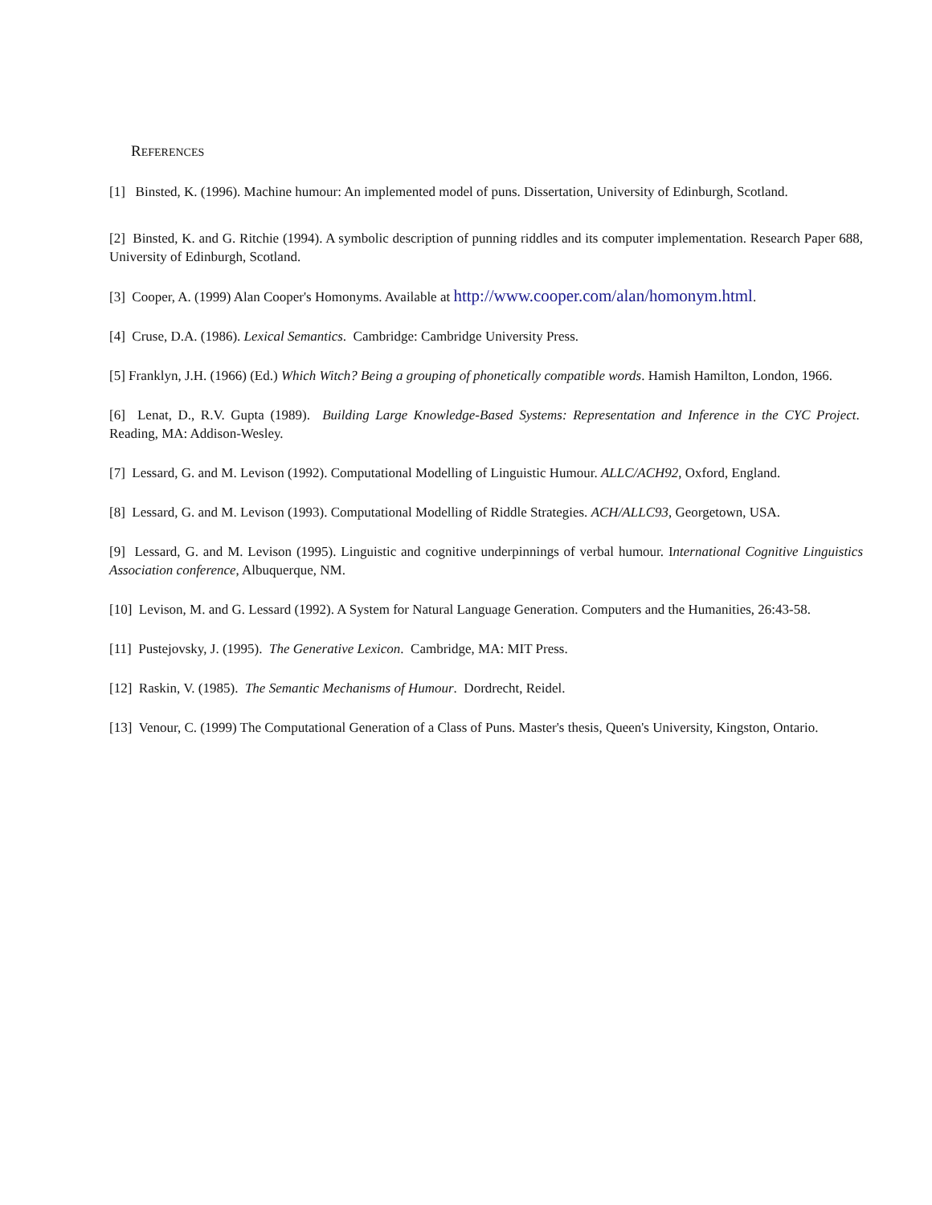REFERENCES
[1] Binsted, K. (1996). Machine humour: An implemented model of puns. Dissertation, University of Edinburgh, Scotland.
[2] Binsted, K. and G. Ritchie (1994). A symbolic description of punning riddles and its computer implementation. Research Paper 688, University of Edinburgh, Scotland.
[3] Cooper, A. (1999) Alan Cooper's Homonyms. Available at http://www.cooper.com/alan/homonym.html.
[4] Cruse, D.A. (1986). Lexical Semantics. Cambridge: Cambridge University Press.
[5] Franklyn, J.H. (1966) (Ed.) Which Witch? Being a grouping of phonetically compatible words. Hamish Hamilton, London, 1966.
[6] Lenat, D., R.V. Gupta (1989). Building Large Knowledge-Based Systems: Representation and Inference in the CYC Project. Reading, MA: Addison-Wesley.
[7] Lessard, G. and M. Levison (1992). Computational Modelling of Linguistic Humour. ALLC/ACH92, Oxford, England.
[8] Lessard, G. and M. Levison (1993). Computational Modelling of Riddle Strategies. ACH/ALLC93, Georgetown, USA.
[9] Lessard, G. and M. Levison (1995). Linguistic and cognitive underpinnings of verbal humour. International Cognitive Linguistics Association conference, Albuquerque, NM.
[10] Levison, M. and G. Lessard (1992). A System for Natural Language Generation. Computers and the Humanities, 26:43-58.
[11] Pustejovsky, J. (1995). The Generative Lexicon. Cambridge, MA: MIT Press.
[12] Raskin, V. (1985). The Semantic Mechanisms of Humour. Dordrecht, Reidel.
[13] Venour, C. (1999) The Computational Generation of a Class of Puns. Master's thesis, Queen's University, Kingston, Ontario.